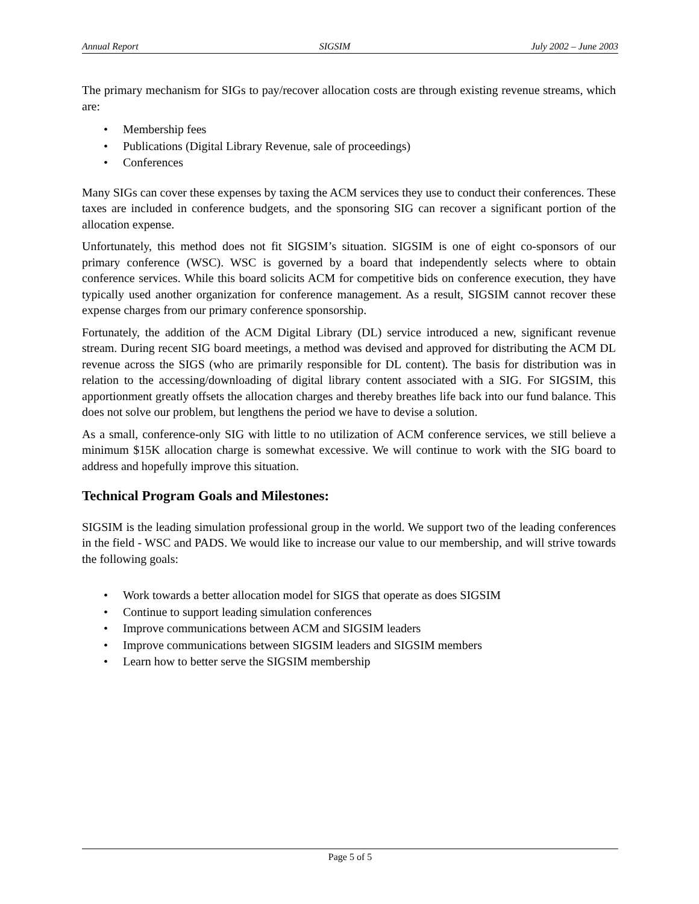Annual Report SIGSIM July 2002 – June 2003
The primary mechanism for SIGs to pay/recover allocation costs are through existing revenue streams, which are:
• Membership fees
• Publications (Digital Library Revenue, sale of proceedings)
• Conferences
Many SIGs can cover these expenses by taxing the ACM services they use to conduct their conferences. These taxes are included in conference budgets, and the sponsoring SIG can recover a significant portion of the allocation expense.
Unfortunately, this method does not fit SIGSIM’s situation. SIGSIM is one of eight co-sponsors of our primary conference (WSC). WSC is governed by a board that independently selects where to obtain conference services. While this board solicits ACM for competitive bids on conference execution, they have typically used another organization for conference management. As a result, SIGSIM cannot recover these expense charges from our primary conference sponsorship.
Fortunately, the addition of the ACM Digital Library (DL) service introduced a new, significant revenue stream. During recent SIG board meetings, a method was devised and approved for distributing the ACM DL revenue across the SIGS (who are primarily responsible for DL content). The basis for distribution was in relation to the accessing/downloading of digital library content associated with a SIG. For SIGSIM, this apportionment greatly offsets the allocation charges and thereby breathes life back into our fund balance. This does not solve our problem, but lengthens the period we have to devise a solution.
As a small, conference-only SIG with little to no utilization of ACM conference services, we still believe a minimum $15K allocation charge is somewhat excessive. We will continue to work with the SIG board to address and hopefully improve this situation.
Technical Program Goals and Milestones:
SIGSIM is the leading simulation professional group in the world. We support two of the leading conferences in the field - WSC and PADS. We would like to increase our value to our membership, and will strive towards the following goals:
• Work towards a better allocation model for SIGS that operate as does SIGSIM
• Continue to support leading simulation conferences
• Improve communications between ACM and SIGSIM leaders
• Improve communications between SIGSIM leaders and SIGSIM members
• Learn how to better serve the SIGSIM membership
Page 5 of 5